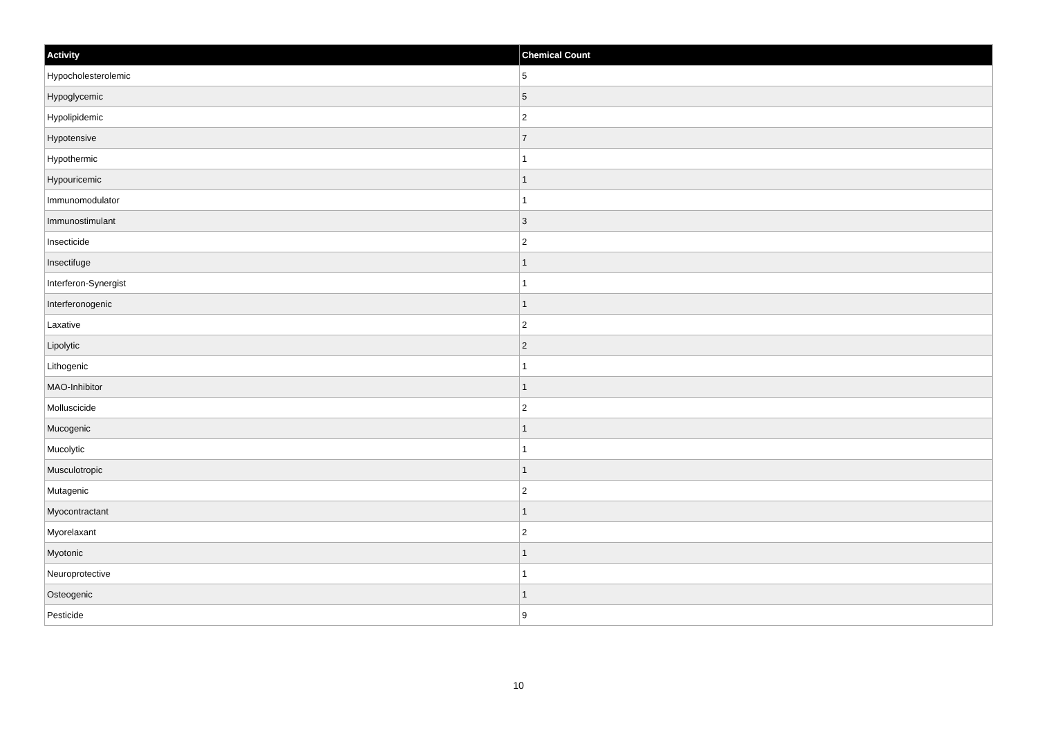| Activity | Chemical Count |
| --- | --- |
| Hypocholesterolemic | 5 |
| Hypoglycemic | 5 |
| Hypolipidemic | 2 |
| Hypotensive | 7 |
| Hypothermic | 1 |
| Hypouricemic | 1 |
| Immunomodulator | 1 |
| Immunostimulant | 3 |
| Insecticide | 2 |
| Insectifuge | 1 |
| Interferon-Synergist | 1 |
| Interferonogenic | 1 |
| Laxative | 2 |
| Lipolytic | 2 |
| Lithogenic | 1 |
| MAO-Inhibitor | 1 |
| Molluscicide | 2 |
| Mucogenic | 1 |
| Mucolytic | 1 |
| Musculotropic | 1 |
| Mutagenic | 2 |
| Myocontractant | 1 |
| Myorelaxant | 2 |
| Myotonic | 1 |
| Neuroprotective | 1 |
| Osteogenic | 1 |
| Pesticide | 9 |
10